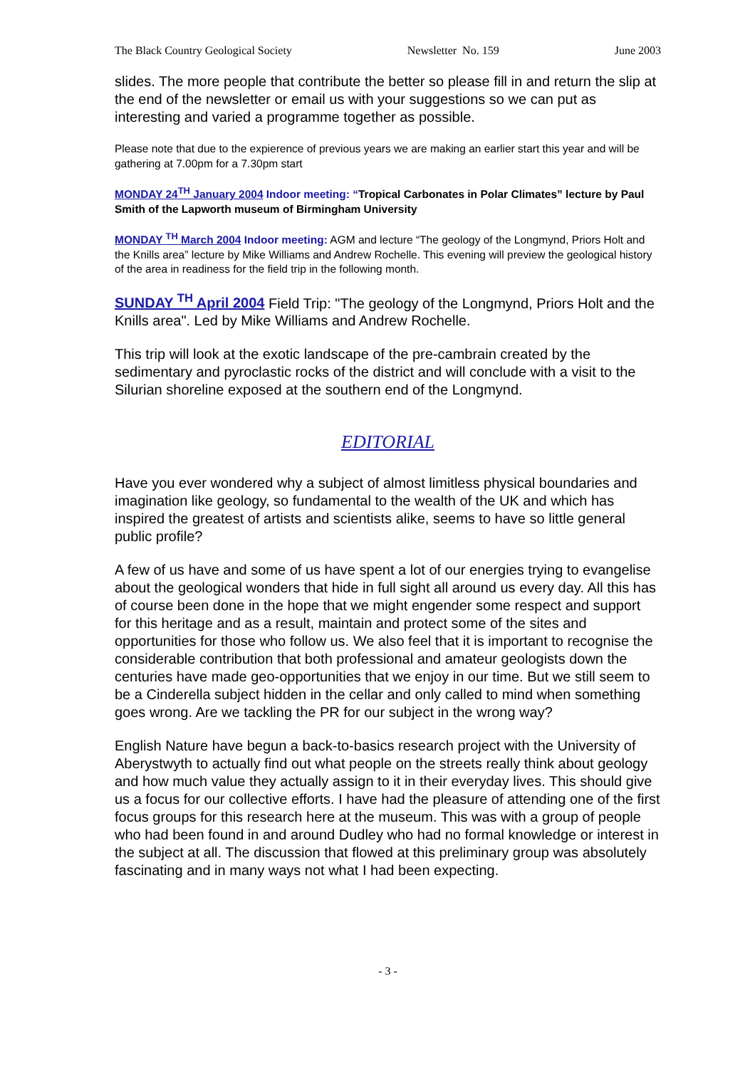The Black Country Geological Society Newsletter No. 159 June 2003
slides. The more people that contribute the better so please fill in and return the slip at the end of the newsletter or email us with your suggestions so we can put as interesting and varied a programme together as possible.
Please note that due to the expierence of previous years we are making an earlier start this year and will be gathering at 7.00pm for a 7.30pm start
MONDAY 24<sup>TH</sup> January 2004 Indoor meeting: “Tropical Carbonates in Polar Climates” lecture by Paul Smith of the Lapworth museum of Birmingham University
MONDAY <sup>TH</sup> March 2004 Indoor meeting: AGM and lecture “The geology of the Longmynd, Priors Holt and the Knills area” lecture by Mike Williams and Andrew Rochelle. This evening will preview the geological history of the area in readiness for the field trip in the following month.
SUNDAY <sup>TH</sup> April 2004 Field Trip: "The geology of the Longmynd, Priors Holt and the Knills area". Led by Mike Williams and Andrew Rochelle.
This trip will look at the exotic landscape of the pre-cambrain created by the sedimentary and pyroclastic rocks of the district and will conclude with a visit to the Silurian shoreline exposed at the southern end of the Longmynd.
EDITORIAL
Have you ever wondered why a subject of almost limitless physical boundaries and imagination like geology, so fundamental to the wealth of the UK and which has inspired the greatest of artists and scientists alike, seems to have so little general public profile?
A few of us have and some of us have spent a lot of our energies trying to evangelise about the geological wonders that hide in full sight all around us every day. All this has of course been done in the hope that we might engender some respect and support for this heritage and as a result, maintain and protect some of the sites and opportunities for those who follow us. We also feel that it is important to recognise the considerable contribution that both professional and amateur geologists down the centuries have made geo-opportunities that we enjoy in our time. But we still seem to be a Cinderella subject hidden in the cellar and only called to mind when something goes wrong. Are we tackling the PR for our subject in the wrong way?
English Nature have begun a back-to-basics research project with the University of Aberystwyth to actually find out what people on the streets really think about geology and how much value they actually assign to it in their everyday lives. This should give us a focus for our collective efforts. I have had the pleasure of attending one of the first focus groups for this research here at the museum. This was with a group of people who had been found in and around Dudley who had no formal knowledge or interest in the subject at all. The discussion that flowed at this preliminary group was absolutely fascinating and in many ways not what I had been expecting.
- 3 -